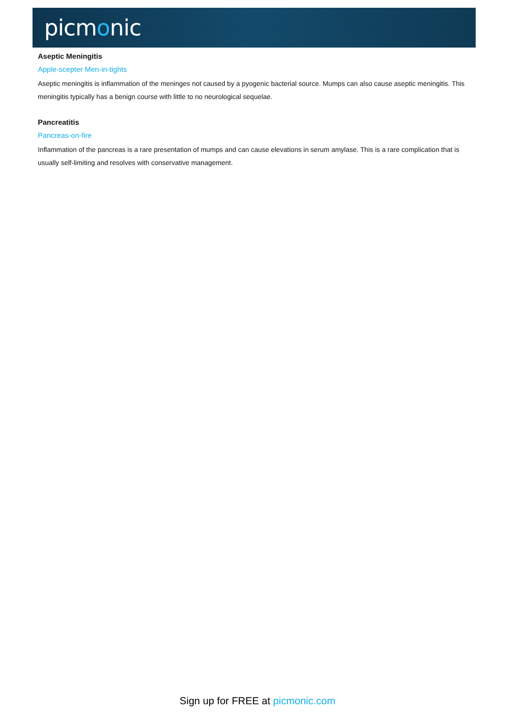picmonic
Aseptic Meningitis
Apple-scepter Men-in-tights
Aseptic meningitis is inflammation of the meninges not caused by a pyogenic bacterial source. Mumps can also cause aseptic meningitis. This meningitis typically has a benign course with little to no neurological sequelae.
Pancreatitis
Pancreas-on-fire
Inflammation of the pancreas is a rare presentation of mumps and can cause elevations in serum amylase. This is a rare complication that is usually self-limiting and resolves with conservative management.
Sign up for FREE at picmonic.com